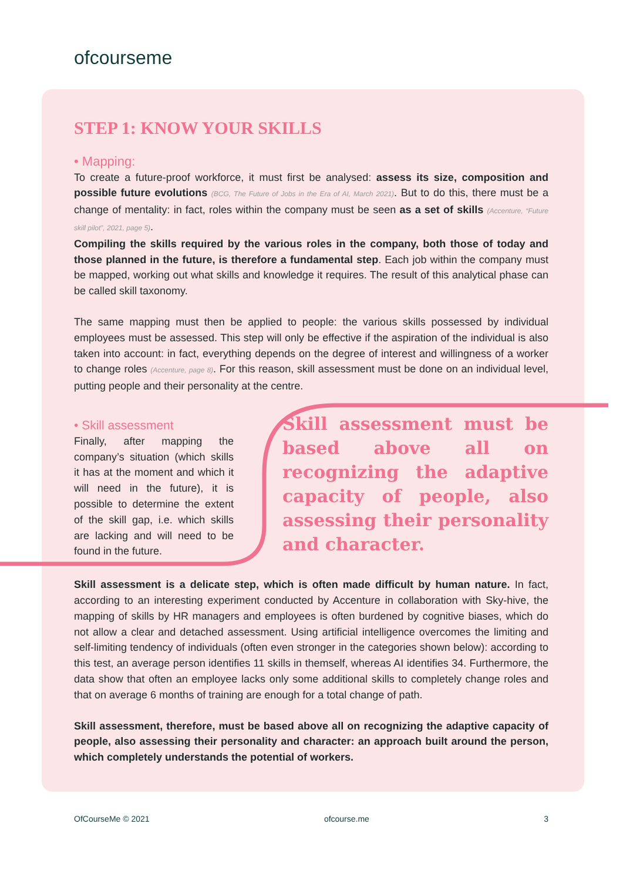ofcourseme
STEP 1: KNOW YOUR SKILLS
• Mapping:
To create a future-proof workforce, it must first be analysed: assess its size, composition and possible future evolutions (BCG, The Future of Jobs in the Era of AI, March 2021). But to do this, there must be a change of mentality: in fact, roles within the company must be seen as a set of skills (Accenture, “Future skill pilot”, 2021, page 5).
Compiling the skills required by the various roles in the company, both those of today and those planned in the future, is therefore a fundamental step. Each job within the company must be mapped, working out what skills and knowledge it requires. The result of this analytical phase can be called skill taxonomy.
The same mapping must then be applied to people: the various skills possessed by individual employees must be assessed. This step will only be effective if the aspiration of the individual is also taken into account: in fact, everything depends on the degree of interest and willingness of a worker to change roles (Accenture, page 8). For this reason, skill assessment must be done on an individual level, putting people and their personality at the centre.
• Skill assessment
Finally, after mapping the company’s situation (which skills it has at the moment and which it will need in the future), it is possible to determine the extent of the skill gap, i.e. which skills are lacking and will need to be found in the future.
Skill assessment must be based above all on recognizing the adaptive capacity of people, also assessing their personality and character.
Skill assessment is a delicate step, which is often made difficult by human nature. In fact, according to an interesting experiment conducted by Accenture in collaboration with Sky-hive, the mapping of skills by HR managers and employees is often burdened by cognitive biases, which do not allow a clear and detached assessment. Using artificial intelligence overcomes the limiting and self-limiting tendency of individuals (often even stronger in the categories shown below): according to this test, an average person identifies 11 skills in themself, whereas AI identifies 34. Furthermore, the data show that often an employee lacks only some additional skills to completely change roles and that on average 6 months of training are enough for a total change of path.
Skill assessment, therefore, must be based above all on recognizing the adaptive capacity of people, also assessing their personality and character: an approach built around the person, which completely understands the potential of workers.
OfCourseMe © 2021 ofcourse.me 3